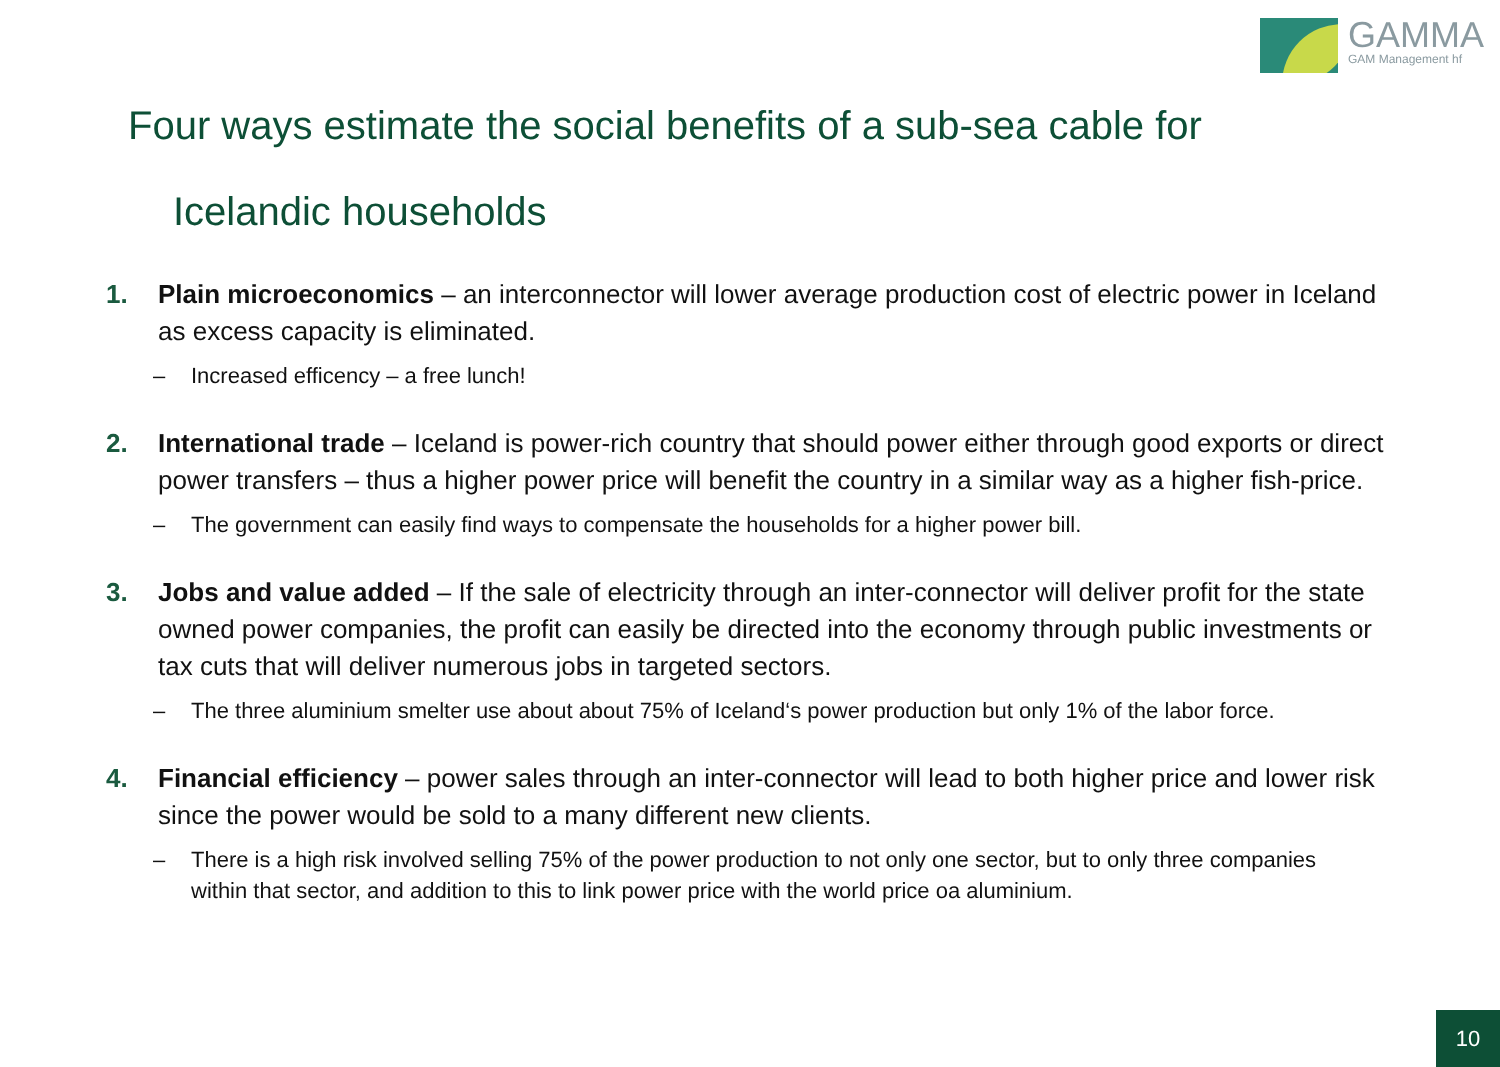GAMMA
GAM Management hf
Four ways estimate the social benefits of a sub-sea cable for
Icelandic households
1. Plain microeconomics – an interconnector will lower average production cost of electric power in Iceland as excess capacity is eliminated.
– Increased efficency – a free lunch!
2. International trade – Iceland is power-rich country that should power either through good exports or direct power transfers – thus a higher power price will benefit the country in a similar way as a higher fish-price.
– The government can easily find ways to compensate the households for a higher power bill.
3. Jobs and value added – If the sale of electricity through an inter-connector will deliver profit for the state owned power companies, the profit can easily be directed into the economy through public investments or tax cuts that will deliver numerous jobs in targeted sectors.
– The three aluminium smelter use about about 75% of Iceland‘s power production but only 1% of the labor force.
4. Financial efficiency – power sales through an inter-connector will lead to both higher price and lower risk since the power would be sold to a many different new clients.
– There is a high risk involved selling 75% of the power production to not only one sector, but to only three companies within that sector, and addition to this to link power price with the world price oa aluminium.
10